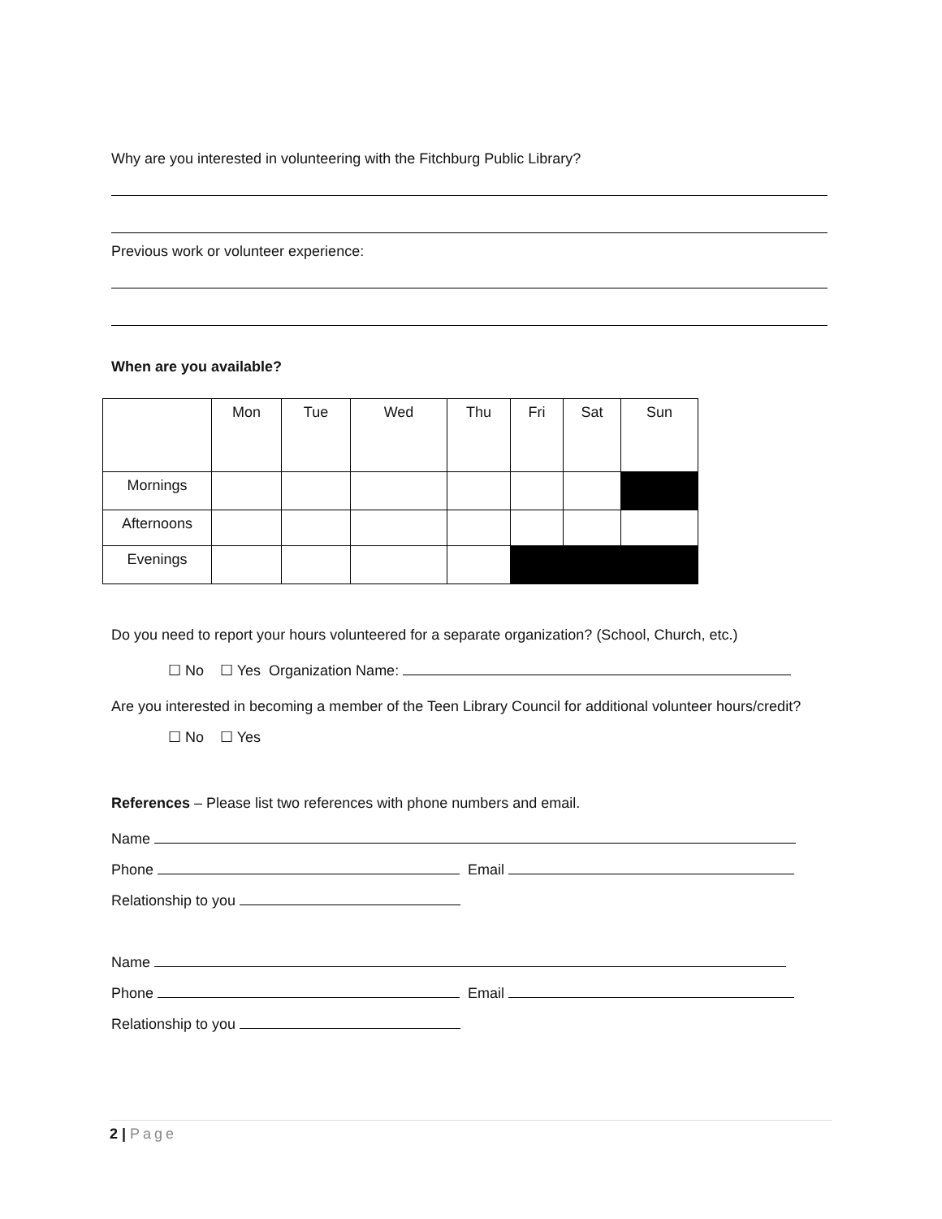Why are you interested in volunteering with the Fitchburg Public Library?
Previous work or volunteer experience:
When are you available?
| | Mon | Tue | Wed | Thu | Fri | Sat | Sun |
| Mornings | | | | | | | |
| Afternoons | | | | | | | |
| Evenings | | | | | | | |
Do you need to report your hours volunteered for a separate organization? (School, Church, etc.)
☐ No ☐ Yes Organization Name:
Are you interested in becoming a member of the Teen Library Council for additional volunteer hours/credit?
☐ No ☐ Yes
References – Please list two references with phone numbers and email.
Name
Phone Email
Relationship to you
Name
Phone Email
Relationship to you
2 | Page